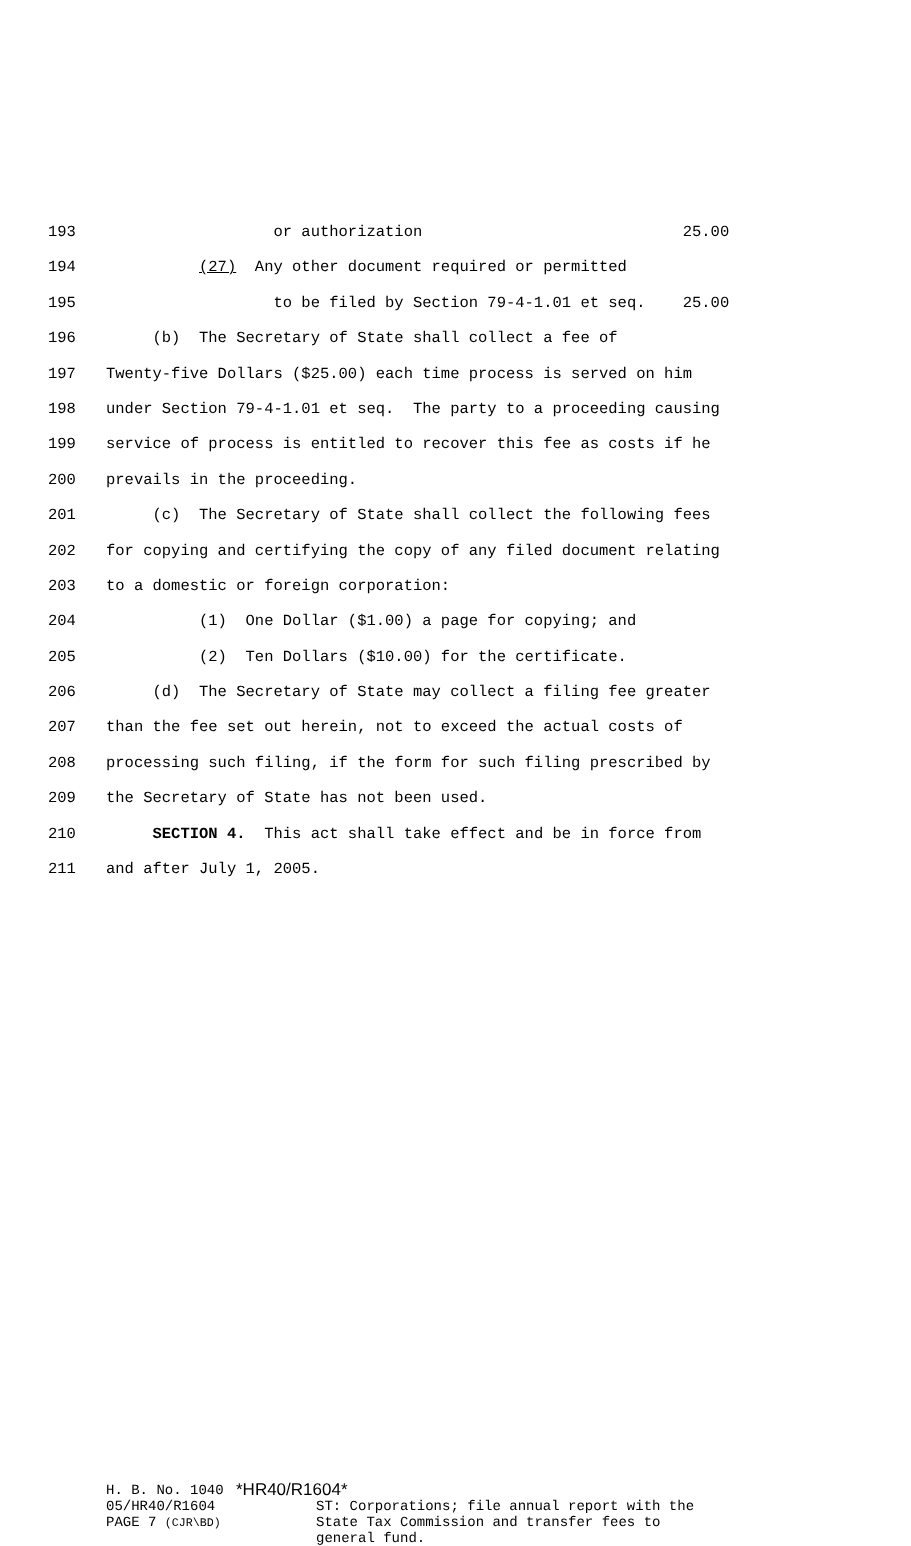193 or authorization 25.00
194 (27) Any other document required or permitted
195 to be filed by Section 79-4-1.01 et seq. 25.00
196 (b) The Secretary of State shall collect a fee of
197 Twenty-five Dollars ($25.00) each time process is served on him
198 under Section 79-4-1.01 et seq. The party to a proceeding causing
199 service of process is entitled to recover this fee as costs if he
200 prevails in the proceeding.
201 (c) The Secretary of State shall collect the following fees
202 for copying and certifying the copy of any filed document relating
203 to a domestic or foreign corporation:
204 (1) One Dollar ($1.00) a page for copying; and
205 (2) Ten Dollars ($10.00) for the certificate.
206 (d) The Secretary of State may collect a filing fee greater
207 than the fee set out herein, not to exceed the actual costs of
208 processing such filing, if the form for such filing prescribed by
209 the Secretary of State has not been used.
210 SECTION 4. This act shall take effect and be in force from
211 and after July 1, 2005.
H. B. No. 1040 05/HR40/R1604 PAGE 7 (CJR\BD)
*HR40/R1604*
ST: Corporations; file annual report with the
State Tax Commission and transfer fees to
general fund.